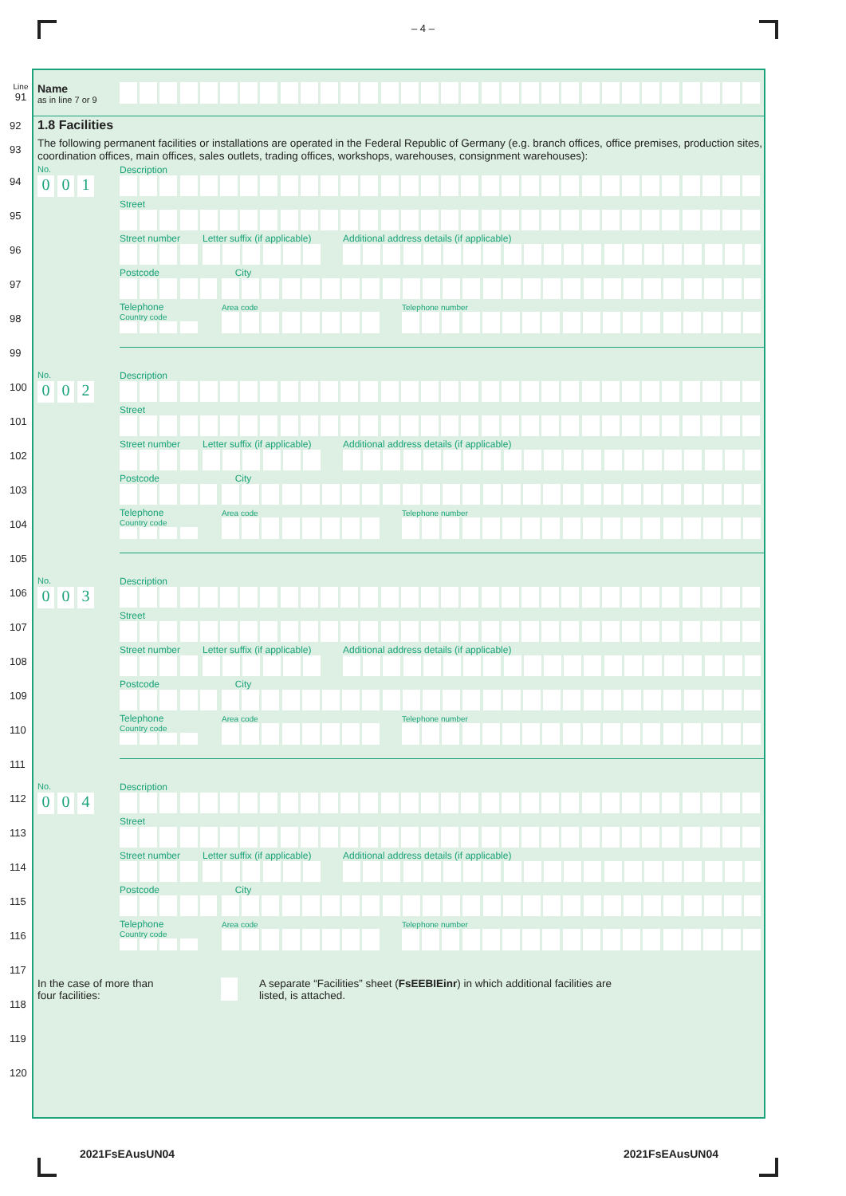– 4 –
Line
91
Name
as in line 7 or 9
92
1.8 Facilities
93
The following permanent facilities or installations are operated in the Federal Republic of Germany (e.g. branch offices, office premises, production sites, coordination offices, main offices, sales outlets, trading offices, workshops, warehouses, consignment warehouses):
94
No.
0 0 1
Description
95
Street
96
Street number
Letter suffix (if applicable)
Additional address details (if applicable)
97
Postcode City
98
Telephone
Country code
Area code Telephone number
99
100
No.
0 0 2
Description
101
Street
102
Street number
Letter suffix (if applicable)
Additional address details (if applicable)
103
Postcode City
104
Telephone
Country code
Area code Telephone number
105
106
No.
0 0 3
Description
107
Street
108
Street number
Letter suffix (if applicable)
Additional address details (if applicable)
109
Postcode City
110
Telephone
Country code
Area code Telephone number
111
112
No.
0 0 4
Description
113
Street
114
Street number
Letter suffix (if applicable)
Additional address details (if applicable)
115
Postcode City
116
Telephone
Country code
Area code Telephone number
117
118
In the case of more than
four facilities:
A separate “Facilities” sheet (FsEEBIEinr) in which additional facilities are
listed, is attached.
119
120
2021FsEAusUN04 2021FsEAusUN04